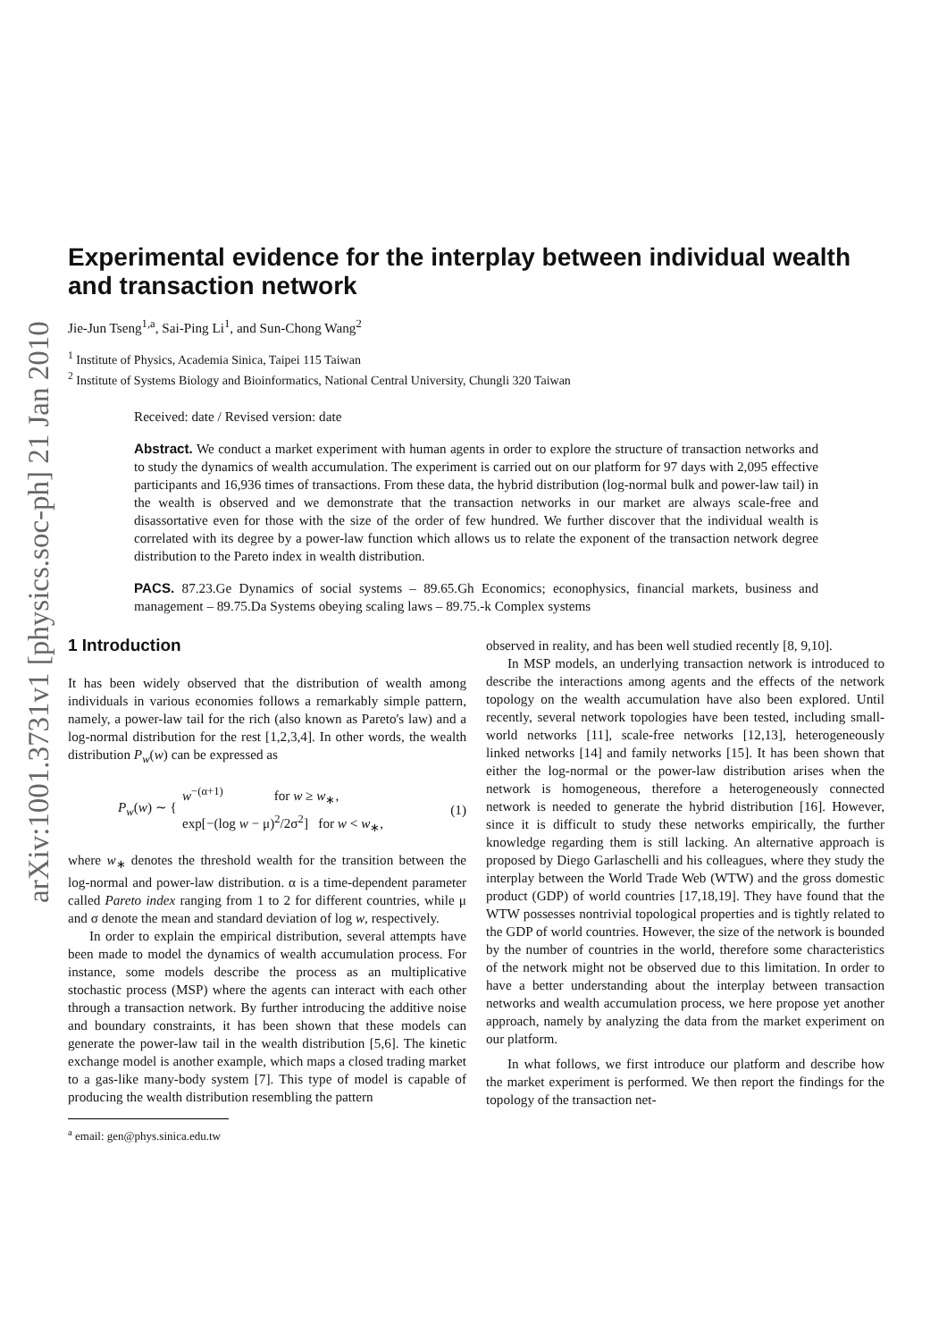arXiv:1001.3731v1 [physics.soc-ph] 21 Jan 2010
Experimental evidence for the interplay between individual wealth and transaction network
Jie-Jun Tseng<sup>1,a</sup>, Sai-Ping Li<sup>1</sup>, and Sun-Chong Wang<sup>2</sup>
<sup>1</sup> Institute of Physics, Academia Sinica, Taipei 115 Taiwan
<sup>2</sup> Institute of Systems Biology and Bioinformatics, National Central University, Chungli 320 Taiwan
Received: date / Revised version: date
Abstract. We conduct a market experiment with human agents in order to explore the structure of transaction networks and to study the dynamics of wealth accumulation. The experiment is carried out on our platform for 97 days with 2,095 effective participants and 16,936 times of transactions. From these data, the hybrid distribution (log-normal bulk and power-law tail) in the wealth is observed and we demonstrate that the transaction networks in our market are always scale-free and disassortative even for those with the size of the order of few hundred. We further discover that the individual wealth is correlated with its degree by a power-law function which allows us to relate the exponent of the transaction network degree distribution to the Pareto index in wealth distribution.
PACS. 87.23.Ge Dynamics of social systems – 89.65.Gh Economics; econophysics, financial markets, business and management – 89.75.Da Systems obeying scaling laws – 89.75.-k Complex systems
1 Introduction
It has been widely observed that the distribution of wealth among individuals in various economies follows a remarkably simple pattern, namely, a power-law tail for the rich (also known as Pareto's law) and a log-normal distribution for the rest [1,2,3,4]. In other words, the wealth distribution P<sub>w</sub>(w) can be expressed as
P<sub>w</sub>(w) ∼ { w<sup>−(α+1)</sup> for w ≥ w<sub>∗</sub>,
exp[−(log w − μ)<sup>2</sup>/2σ<sup>2</sup>] for w < w<sub>∗</sub>, (1)
where w<sub>∗</sub> denotes the threshold wealth for the transition between the log-normal and power-law distribution. α is a time-dependent parameter called Pareto index ranging from 1 to 2 for different countries, while μ and σ denote the mean and standard deviation of log w, respectively.
In order to explain the empirical distribution, several attempts have been made to model the dynamics of wealth accumulation process. For instance, some models describe the process as an multiplicative stochastic process (MSP) where the agents can interact with each other through a transaction network. By further introducing the additive noise and boundary constraints, it has been shown that these models can generate the power-law tail in the wealth distribution [5,6]. The kinetic exchange model is another example, which maps a closed trading market to a gas-like many-body system [7]. This type of model is capable of producing the wealth distribution resembling the pattern
<sup>a</sup> email: gen@phys.sinica.edu.tw
observed in reality, and has been well studied recently [8, 9,10].
In MSP models, an underlying transaction network is introduced to describe the interactions among agents and the effects of the network topology on the wealth accumulation have also been explored. Until recently, several network topologies have been tested, including small-world networks [11], scale-free networks [12,13], heterogeneously linked networks [14] and family networks [15]. It has been shown that either the log-normal or the power-law distribution arises when the network is homogeneous, therefore a heterogeneously connected network is needed to generate the hybrid distribution [16]. However, since it is difficult to study these networks empirically, the further knowledge regarding them is still lacking. An alternative approach is proposed by Diego Garlaschelli and his colleagues, where they study the interplay between the World Trade Web (WTW) and the gross domestic product (GDP) of world countries [17,18,19]. They have found that the WTW possesses nontrivial topological properties and is tightly related to the GDP of world countries. However, the size of the network is bounded by the number of countries in the world, therefore some characteristics of the network might not be observed due to this limitation. In order to have a better understanding about the interplay between transaction networks and wealth accumulation process, we here propose yet another approach, namely by analyzing the data from the market experiment on our platform.
In what follows, we first introduce our platform and describe how the market experiment is performed. We then report the findings for the topology of the transaction net-